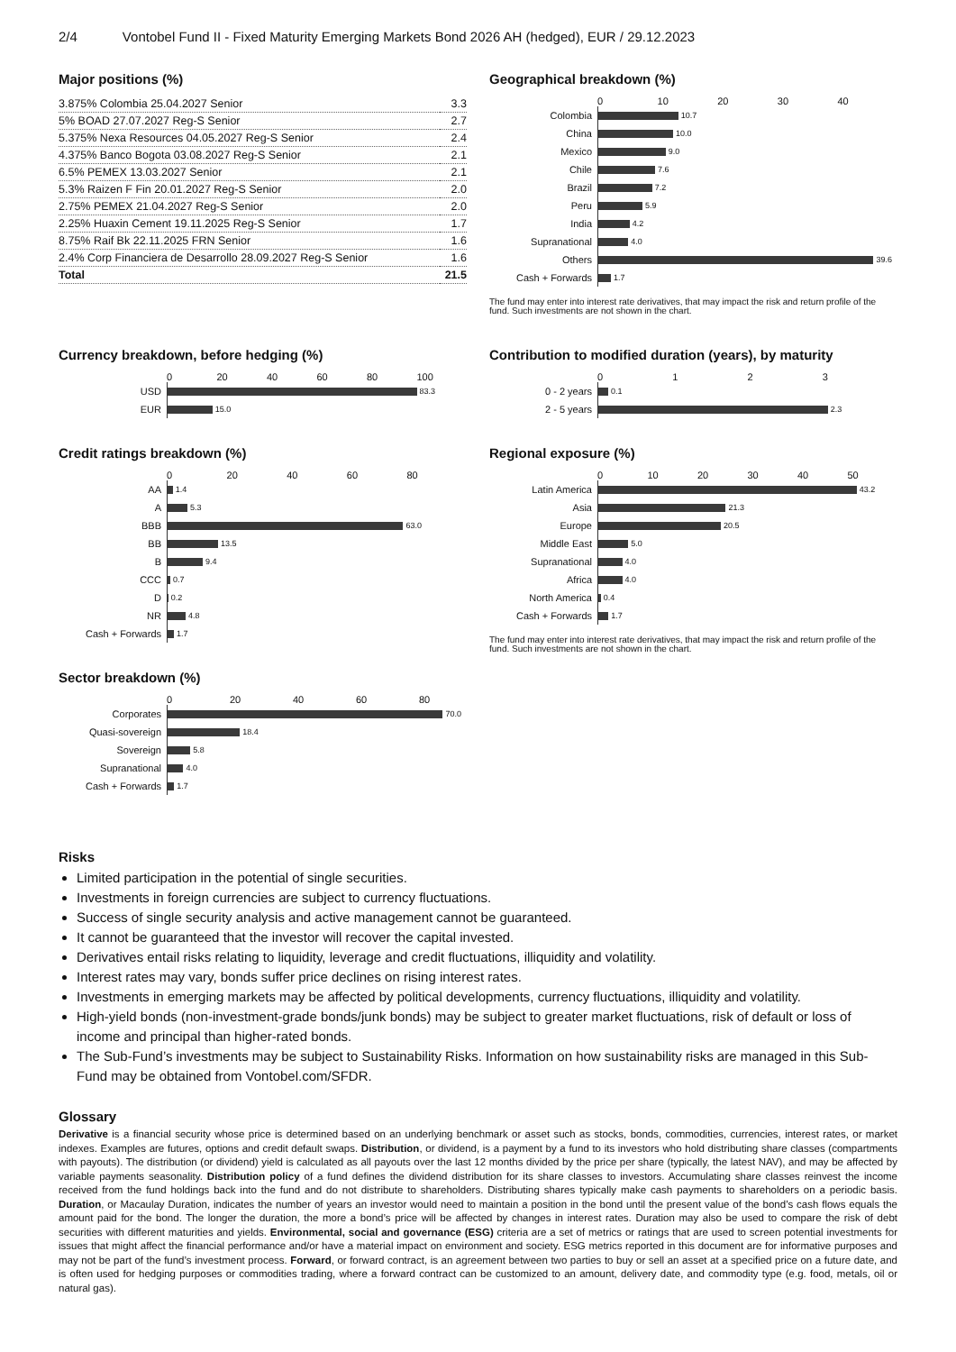2/4 Vontobel Fund II - Fixed Maturity Emerging Markets Bond 2026 AH (hedged), EUR / 29.12.2023
Major positions (%)
| 3.875% Colombia 25.04.2027 Senior | 3.3 |
| 5% BOAD 27.07.2027 Reg-S Senior | 2.7 |
| 5.375% Nexa Resources 04.05.2027 Reg-S Senior | 2.4 |
| 4.375% Banco Bogota 03.08.2027 Reg-S Senior | 2.1 |
| 6.5% PEMEX 13.03.2027 Senior | 2.1 |
| 5.3% Raizen F Fin 20.01.2027 Reg-S Senior | 2.0 |
| 2.75% PEMEX 21.04.2027 Reg-S Senior | 2.0 |
| 2.25% Huaxin Cement 19.11.2025 Reg-S Senior | 1.7 |
| 8.75% Raif Bk 22.11.2025 FRN Senior | 1.6 |
| 2.4% Corp Financiera de Desarrollo 28.09.2027 Reg-S Senior | 1.6 |
| Total | 21.5 |
Geographical breakdown (%)
0 10 20 30 40
Colombia
10.7
China
10.0
Mexico
9.0
Chile
7.6
Brazil
7.2
Peru
5.9
India
4.2
Supranational
4.0
Others
39.6
Cash + Forwards
1.7
The fund may enter into interest rate derivatives, that may impact the risk and return profile of the fund. Such investments are not shown in the chart.
Currency breakdown, before hedging (%)
0 20 40 60 80 100
USD
83.3
EUR
15.0
Contribution to modified duration (years), by maturity
0123
0 - 2 years
0.1
2 - 5 years
2.3
Credit ratings breakdown (%)
0 20 40 60 80
AA
1.4
A
5.3
BBB
63.0
BB
13.5
B
9.4
CCC
0.7
D
0.2
NR
4.8
Cash + Forwards
1.7
Regional exposure (%)
0 10 20 30 40 50
Latin America
43.2
Asia
21.3
Europe
20.5
Middle East
5.0
Supranational
4.0
Africa
4.0
North America
0.4
Cash + Forwards
1.7
The fund may enter into interest rate derivatives, that may impact the risk and return profile of the fund. Such investments are not shown in the chart.
Sector breakdown (%)
0 20 40 60 80
Corporates
70.0
Quasi-sovereign
18.4
Sovereign
5.8
Supranational
4.0
Cash + Forwards
1.7
Risks
Limited participation in the potential of single securities.
Investments in foreign currencies are subject to currency fluctuations.
Success of single security analysis and active management cannot be guaranteed.
It cannot be guaranteed that the investor will recover the capital invested.
Derivatives entail risks relating to liquidity, leverage and credit fluctuations, illiquidity and volatility.
Interest rates may vary, bonds suffer price declines on rising interest rates.
Investments in emerging markets may be affected by political developments, currency fluctuations, illiquidity and volatility.
High-yield bonds (non-investment-grade bonds/junk bonds) may be subject to greater market fluctuations, risk of default or loss of income and principal than higher-rated bonds.
The Sub-Fund’s investments may be subject to Sustainability Risks. Information on how sustainability risks are managed in this Sub-Fund may be obtained from Vontobel.com/SFDR.
Glossary
Derivative is a financial security whose price is determined based on an underlying benchmark or asset such as stocks, bonds, commodities, currencies, interest rates, or market indexes. Examples are futures, options and credit default swaps. Distribution, or dividend, is a payment by a fund to its investors who hold distributing share classes (compartments with payouts). The distribution (or dividend) yield is calculated as all payouts over the last 12 months divided by the price per share (typically, the latest NAV), and may be affected by variable payments seasonality. Distribution policy of a fund defines the dividend distribution for its share classes to investors. Accumulating share classes reinvest the income received from the fund holdings back into the fund and do not distribute to shareholders. Distributing shares typically make cash payments to shareholders on a periodic basis. Duration, or Macaulay Duration, indicates the number of years an investor would need to maintain a position in the bond until the present value of the bond’s cash flows equals the amount paid for the bond. The longer the duration, the more a bond’s price will be affected by changes in interest rates. Duration may also be used to compare the risk of debt securities with different maturities and yields. Environmental, social and governance (ESG) criteria are a set of metrics or ratings that are used to screen potential investments for issues that might affect the financial performance and/or have a material impact on environment and society. ESG metrics reported in this document are for informative purposes and may not be part of the fund’s investment process. Forward, or forward contract, is an agreement between two parties to buy or sell an asset at a specified price on a future date, and is often used for hedging purposes or commodities trading, where a forward contract can be customized to an amount, delivery date, and commodity type (e.g. food, metals, oil or natural gas).